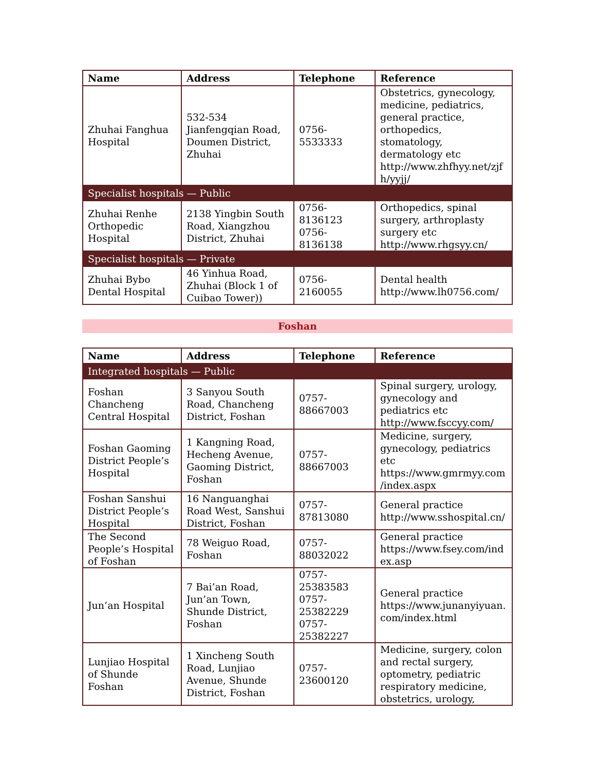| Name | Address | Telephone | Reference |
| --- | --- | --- | --- |
| Zhuhai Fanghua Hospital | 532-534 Jianfengqian Road, Doumen District, Zhuhai | 0756-5533333 | Obstetrics, gynecology, medicine, pediatrics, general practice, orthopedics, stomatology, dermatology etc http://www.zhfhyy.net/zjfh/yyjj/ |
| Specialist hospitals — Public | | | |
| Zhuhai Renhe Orthopedic Hospital | 2138 Yingbin South Road, Xiangzhou District, Zhuhai | 0756-8136123 0756-8136138 | Orthopedics, spinal surgery, arthroplasty surgery etc http://www.rhgsyy.cn/ |
| Specialist hospitals — Private | | | |
| Zhuhai Bybo Dental Hospital | 46 Yinhua Road, Zhuhai (Block 1 of Cuibao Tower)) | 0756-2160055 | Dental health http://www.lh0756.com/ |
Foshan
| Name | Address | Telephone | Reference |
| --- | --- | --- | --- |
| Integrated hospitals — Public | | | |
| Foshan Chancheng Central Hospital | 3 Sanyou South Road, Chancheng District, Foshan | 0757-88667003 | Spinal surgery, urology, gynecology and pediatrics etc http://www.fsccyy.com/ |
| Foshan Gaoming District People’s Hospital | 1 Kangning Road, Hecheng Avenue, Gaoming District, Foshan | 0757-88667003 | Medicine, surgery, gynecology, pediatrics etc https://www.gmrmyy.com/index.aspx |
| Foshan Sanshui District People’s Hospital | 16 Nanguanghai Road West, Sanshui District, Foshan | 0757-87813080 | General practice http://www.sshospital.cn/ |
| The Second People’s Hospital of Foshan | 78 Weiguo Road, Foshan | 0757-88032022 | General practice https://www.fsey.com/index.asp |
| Jun’an Hospital | 7 Bai’an Road, Jun’an Town, Shunde District, Foshan | 0757-25383583 0757-25382229 0757-25382227 | General practice https://www.junanyiyuan.com/index.html |
| Lunjiao Hospital of Shunde Foshan | 1 Xincheng South Road, Lunjiao Avenue, Shunde District, Foshan | 0757-23600120 | Medicine, surgery, colon and rectal surgery, optometry, pediatric respiratory medicine, obstetrics, urology, |